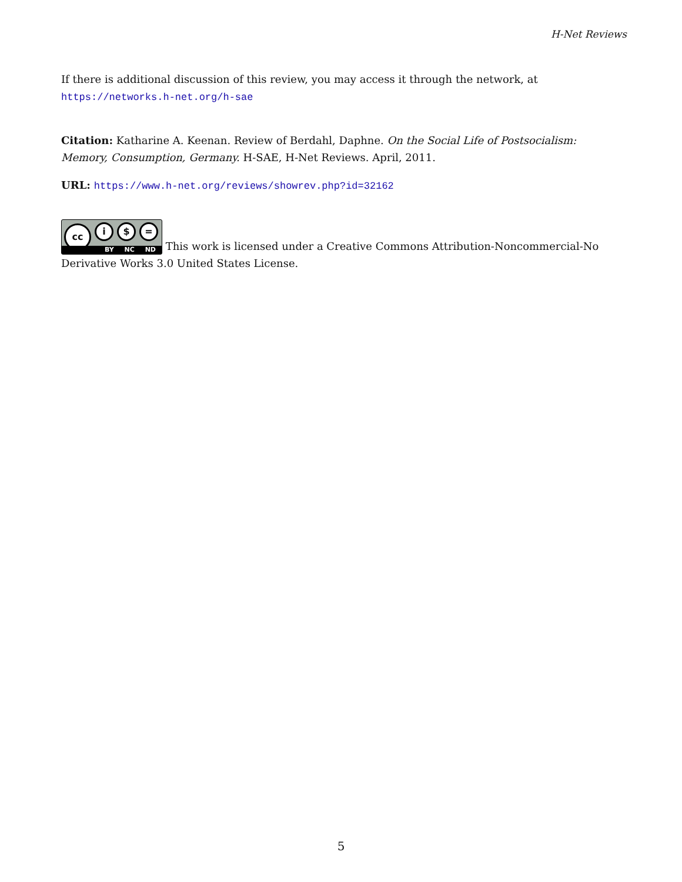H-Net Reviews
If there is additional discussion of this review, you may access it through the network, at
https://networks.h-net.org/h-sae
Citation: Katharine A. Keenan. Review of Berdahl, Daphne. On the Social Life of Postsocialism: Memory, Consumption, Germany. H-SAE, H-Net Reviews. April, 2011.
URL: https://www.h-net.org/reviews/showrev.php?id=32162
cc i $ = BY NC ND This work is licensed under a Creative Commons Attribution-Noncommercial-No Derivative Works 3.0 United States License.
5